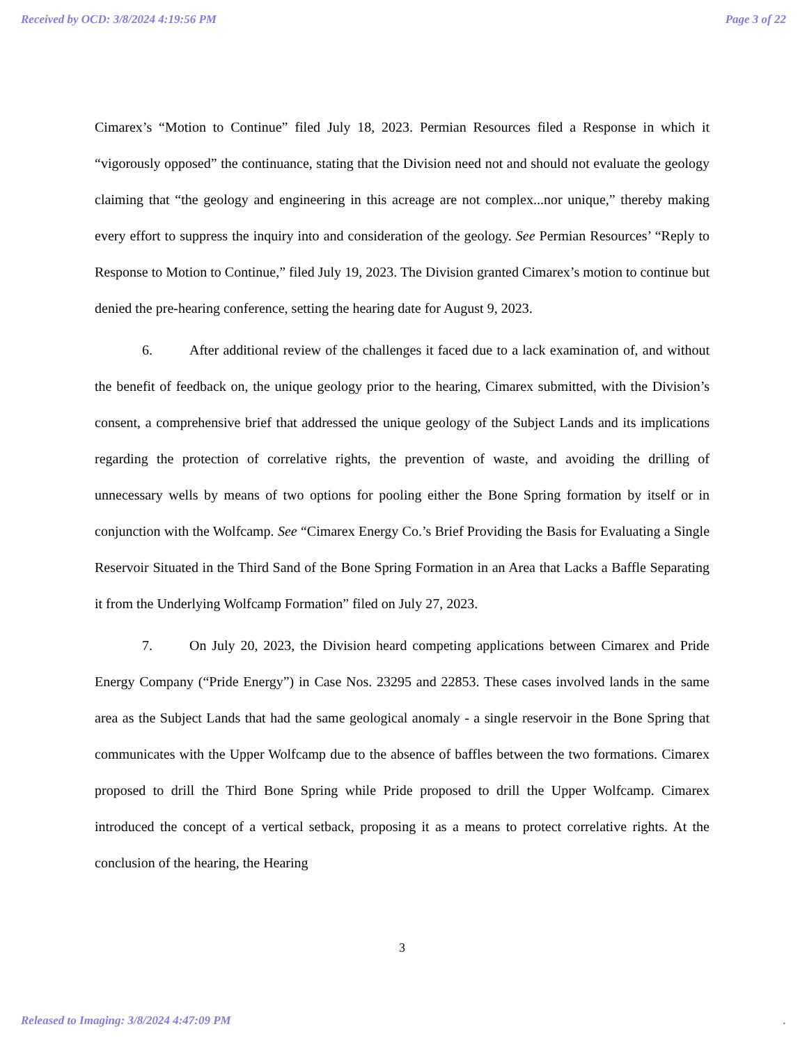Received by OCD: 3/8/2024 4:19:56 PM Page 3 of 22
Cimarex’s “Motion to Continue” filed July 18, 2023. Permian Resources filed a Response in which it “vigorously opposed” the continuance, stating that the Division need not and should not evaluate the geology claiming that “the geology and engineering in this acreage are not complex...nor unique,” thereby making every effort to suppress the inquiry into and consideration of the geology. See Permian Resources’ “Reply to Response to Motion to Continue,” filed July 19, 2023. The Division granted Cimarex’s motion to continue but denied the pre-hearing conference, setting the hearing date for August 9, 2023.
6. After additional review of the challenges it faced due to a lack examination of, and without the benefit of feedback on, the unique geology prior to the hearing, Cimarex submitted, with the Division’s consent, a comprehensive brief that addressed the unique geology of the Subject Lands and its implications regarding the protection of correlative rights, the prevention of waste, and avoiding the drilling of unnecessary wells by means of two options for pooling either the Bone Spring formation by itself or in conjunction with the Wolfcamp. See “Cimarex Energy Co.’s Brief Providing the Basis for Evaluating a Single Reservoir Situated in the Third Sand of the Bone Spring Formation in an Area that Lacks a Baffle Separating it from the Underlying Wolfcamp Formation” filed on July 27, 2023.
7. On July 20, 2023, the Division heard competing applications between Cimarex and Pride Energy Company (“Pride Energy”) in Case Nos. 23295 and 22853. These cases involved lands in the same area as the Subject Lands that had the same geological anomaly - a single reservoir in the Bone Spring that communicates with the Upper Wolfcamp due to the absence of baffles between the two formations. Cimarex proposed to drill the Third Bone Spring while Pride proposed to drill the Upper Wolfcamp. Cimarex introduced the concept of a vertical setback, proposing it as a means to protect correlative rights. At the conclusion of the hearing, the Hearing
3
Released to Imaging: 3/8/2024 4:47:09 PM.